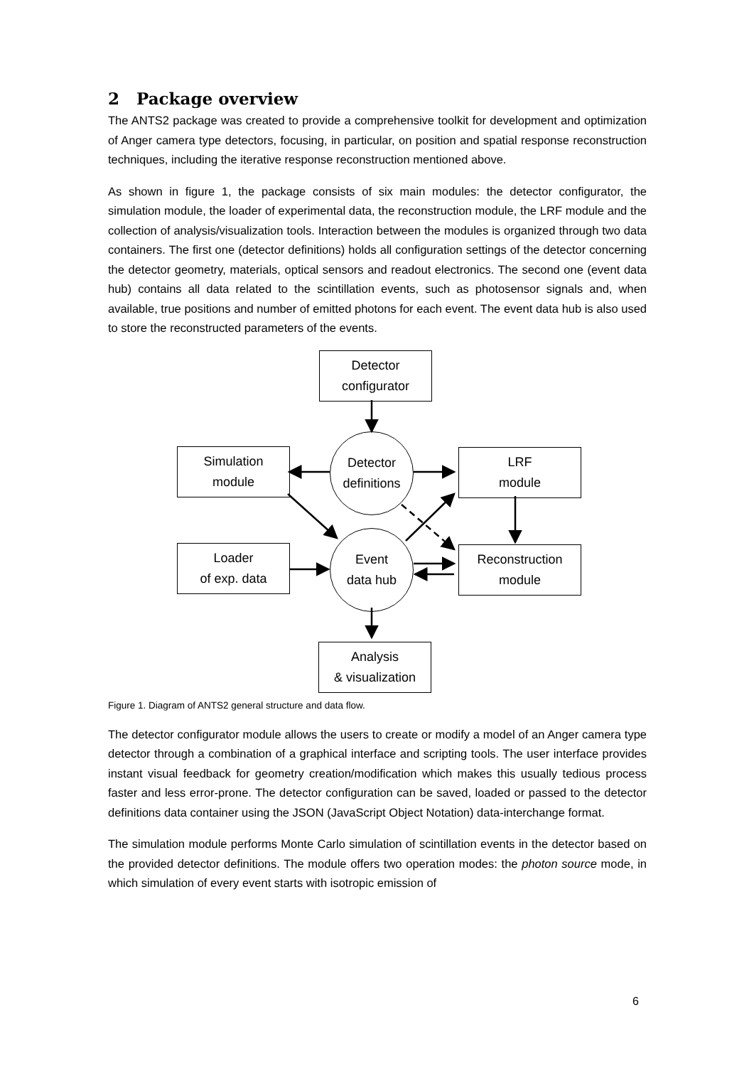2 Package overview
The ANTS2 package was created to provide a comprehensive toolkit for development and optimization of Anger camera type detectors, focusing, in particular, on position and spatial response reconstruction techniques, including the iterative response reconstruction mentioned above.
As shown in figure 1, the package consists of six main modules: the detector configurator, the simulation module, the loader of experimental data, the reconstruction module, the LRF module and the collection of analysis/visualization tools. Interaction between the modules is organized through two data containers. The first one (detector definitions) holds all configuration settings of the detector concerning the detector geometry, materials, optical sensors and readout electronics. The second one (event data hub) contains all data related to the scintillation events, such as photosensor signals and, when available, true positions and number of emitted photons for each event. The event data hub is also used to store the reconstructed parameters of the events.
Detector
configurator
Simulation
module
Detector
definitions
LRF
module
Loader
of exp. data
Event
data hub
Reconstruction
module
Analysis
& visualization
Figure 1. Diagram of ANTS2 general structure and data flow.
The detector configurator module allows the users to create or modify a model of an Anger camera type detector through a combination of a graphical interface and scripting tools. The user interface provides instant visual feedback for geometry creation/modification which makes this usually tedious process faster and less error-prone. The detector configuration can be saved, loaded or passed to the detector definitions data container using the JSON (JavaScript Object Notation) data-interchange format.
The simulation module performs Monte Carlo simulation of scintillation events in the detector based on the provided detector definitions. The module offers two operation modes: the photon source mode, in which simulation of every event starts with isotropic emission of
6